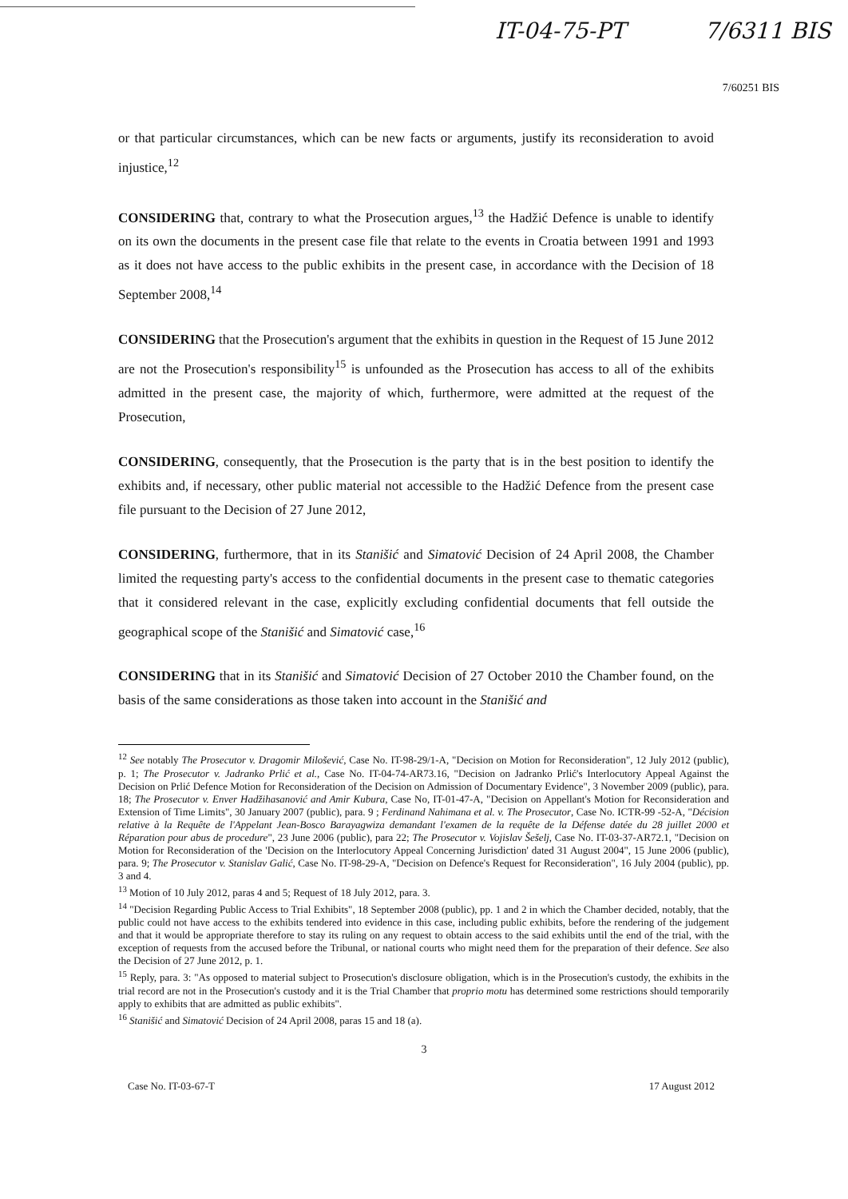IT-04-75-PT 7/6311 BIS
7/60251 BIS
or that particular circumstances, which can be new facts or arguments, justify its reconsideration to avoid injustice,<sup>12</sup>
CONSIDERING that, contrary to what the Prosecution argues,<sup>13</sup> the Hadžić Defence is unable to identify on its own the documents in the present case file that relate to the events in Croatia between 1991 and 1993 as it does not have access to the public exhibits in the present case, in accordance with the Decision of 18 September 2008,<sup>14</sup>
CONSIDERING that the Prosecution's argument that the exhibits in question in the Request of 15 June 2012 are not the Prosecution's responsibility<sup>15</sup> is unfounded as the Prosecution has access to all of the exhibits admitted in the present case, the majority of which, furthermore, were admitted at the request of the Prosecution,
CONSIDERING, consequently, that the Prosecution is the party that is in the best position to identify the exhibits and, if necessary, other public material not accessible to the Hadžić Defence from the present case file pursuant to the Decision of 27 June 2012,
CONSIDERING, furthermore, that in its Stanišić and Simatović Decision of 24 April 2008, the Chamber limited the requesting party's access to the confidential documents in the present case to thematic categories that it considered relevant in the case, explicitly excluding confidential documents that fell outside the geographical scope of the Stanišić and Simatović case,<sup>16</sup>
CONSIDERING that in its Stanišić and Simatović Decision of 27 October 2010 the Chamber found, on the basis of the same considerations as those taken into account in the Stanišić and
<sup>12</sup> See notably The Prosecutor v. Dragomir Milošević, Case No. IT-98-29/1-A, "Decision on Motion for Reconsideration", 12 July 2012 (public), p. 1; The Prosecutor v. Jadranko Prlić et al., Case No. IT-04-74-AR73.16, "Decision on Jadranko Prlić's Interlocutory Appeal Against the Decision on Prlić Defence Motion for Reconsideration of the Decision on Admission of Documentary Evidence", 3 November 2009 (public), para. 18; The Prosecutor v. Enver Hadžihasanović and Amir Kubura, Case No, IT-01-47-A, "Decision on Appellant's Motion for Reconsideration and Extension of Time Limits", 30 January 2007 (public), para. 9 ; Ferdinand Nahimana et al. v. The Prosecutor, Case No. ICTR-99 -52-A, "Décision relative à la Requête de l'Appelant Jean-Bosco Barayagwiza demandant l'examen de la requête de la Défense datée du 28 juillet 2000 et Réparation pour abus de procedure", 23 June 2006 (public), para 22; The Prosecutor v. Vojislav Šešelj, Case No. IT-03-37-AR72.1, "Decision on Motion for Reconsideration of the 'Decision on the Interlocutory Appeal Concerning Jurisdiction' dated 31 August 2004", 15 June 2006 (public), para. 9; The Prosecutor v. Stanislav Galić, Case No. IT-98-29-A, "Decision on Defence's Request for Reconsideration", 16 July 2004 (public), pp. 3 and 4.
<sup>13</sup> Motion of 10 July 2012, paras 4 and 5; Request of 18 July 2012, para. 3.
<sup>14</sup> "Decision Regarding Public Access to Trial Exhibits", 18 September 2008 (public), pp. 1 and 2 in which the Chamber decided, notably, that the public could not have access to the exhibits tendered into evidence in this case, including public exhibits, before the rendering of the judgement and that it would be appropriate therefore to stay its ruling on any request to obtain access to the said exhibits until the end of the trial, with the exception of requests from the accused before the Tribunal, or national courts who might need them for the preparation of their defence. See also the Decision of 27 June 2012, p. 1.
<sup>15</sup> Reply, para. 3: "As opposed to material subject to Prosecution's disclosure obligation, which is in the Prosecution's custody, the exhibits in the trial record are not in the Prosecution's custody and it is the Trial Chamber that proprio motu has determined some restrictions should temporarily apply to exhibits that are admitted as public exhibits".
<sup>16</sup> Stanišić and Simatović Decision of 24 April 2008, paras 15 and 18 (a).
3
Case No. IT-03-67-T 17 August 2012